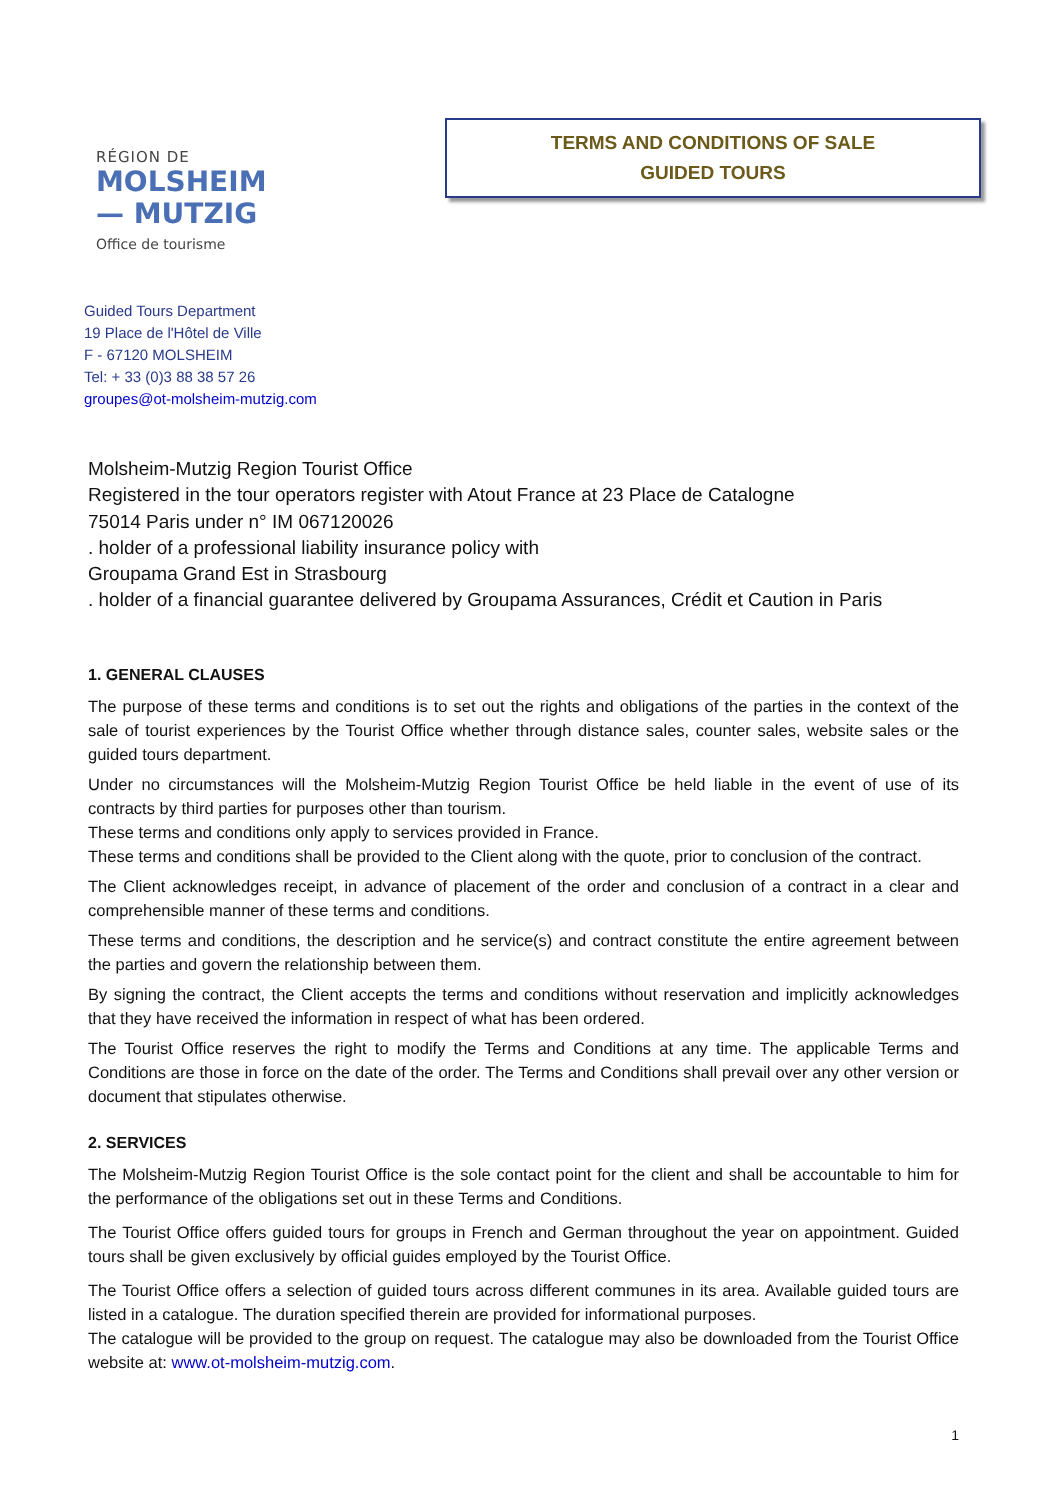RÉGION DE
MOLSHEIM
— MUTZIG
Office de tourisme
TERMS AND CONDITIONS OF SALE
GUIDED TOURS
Guided Tours Department
19 Place de l'Hôtel de Ville
F - 67120 MOLSHEIM
Tel: + 33 (0)3 88 38 57 26
groupes@ot-molsheim-mutzig.com
Molsheim-Mutzig Region Tourist Office
Registered in the tour operators register with Atout France at 23 Place de Catalogne
75014 Paris under n° IM 067120026
. holder of a professional liability insurance policy with
Groupama Grand Est in Strasbourg
. holder of a financial guarantee delivered by Groupama Assurances, Crédit et Caution in Paris
1. GENERAL CLAUSES
The purpose of these terms and conditions is to set out the rights and obligations of the parties in the context of the sale of tourist experiences by the Tourist Office whether through distance sales, counter sales, website sales or the guided tours department.
Under no circumstances will the Molsheim-Mutzig Region Tourist Office be held liable in the event of use of its contracts by third parties for purposes other than tourism.
These terms and conditions only apply to services provided in France.
These terms and conditions shall be provided to the Client along with the quote, prior to conclusion of the contract.
The Client acknowledges receipt, in advance of placement of the order and conclusion of a contract in a clear and comprehensible manner of these terms and conditions.
These terms and conditions, the description and he service(s) and contract constitute the entire agreement between the parties and govern the relationship between them.
By signing the contract, the Client accepts the terms and conditions without reservation and implicitly acknowledges that they have received the information in respect of what has been ordered.
The Tourist Office reserves the right to modify the Terms and Conditions at any time. The applicable Terms and Conditions are those in force on the date of the order. The Terms and Conditions shall prevail over any other version or document that stipulates otherwise.
2. SERVICES
The Molsheim-Mutzig Region Tourist Office is the sole contact point for the client and shall be accountable to him for the performance of the obligations set out in these Terms and Conditions.
The Tourist Office offers guided tours for groups in French and German throughout the year on appointment. Guided tours shall be given exclusively by official guides employed by the Tourist Office.
The Tourist Office offers a selection of guided tours across different communes in its area. Available guided tours are listed in a catalogue. The duration specified therein are provided for informational purposes.
The catalogue will be provided to the group on request. The catalogue may also be downloaded from the Tourist Office website at: www.ot-molsheim-mutzig.com.
1